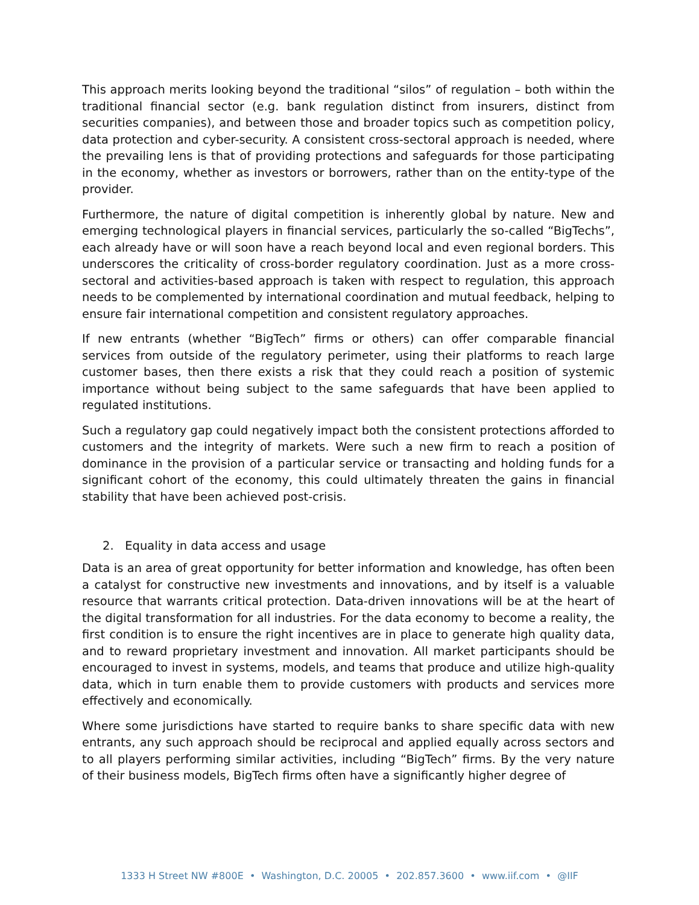This approach merits looking beyond the traditional “silos” of regulation – both within the traditional financial sector (e.g. bank regulation distinct from insurers, distinct from securities companies), and between those and broader topics such as competition policy, data protection and cyber-security. A consistent cross-sectoral approach is needed, where the prevailing lens is that of providing protections and safeguards for those participating in the economy, whether as investors or borrowers, rather than on the entity-type of the provider.
Furthermore, the nature of digital competition is inherently global by nature. New and emerging technological players in financial services, particularly the so-called “BigTechs”, each already have or will soon have a reach beyond local and even regional borders. This underscores the criticality of cross-border regulatory coordination. Just as a more cross-sectoral and activities-based approach is taken with respect to regulation, this approach needs to be complemented by international coordination and mutual feedback, helping to ensure fair international competition and consistent regulatory approaches.
If new entrants (whether “BigTech” firms or others) can offer comparable financial services from outside of the regulatory perimeter, using their platforms to reach large customer bases, then there exists a risk that they could reach a position of systemic importance without being subject to the same safeguards that have been applied to regulated institutions.
Such a regulatory gap could negatively impact both the consistent protections afforded to customers and the integrity of markets. Were such a new firm to reach a position of dominance in the provision of a particular service or transacting and holding funds for a significant cohort of the economy, this could ultimately threaten the gains in financial stability that have been achieved post-crisis.
2. Equality in data access and usage
Data is an area of great opportunity for better information and knowledge, has often been a catalyst for constructive new investments and innovations, and by itself is a valuable resource that warrants critical protection. Data-driven innovations will be at the heart of the digital transformation for all industries. For the data economy to become a reality, the first condition is to ensure the right incentives are in place to generate high quality data, and to reward proprietary investment and innovation. All market participants should be encouraged to invest in systems, models, and teams that produce and utilize high-quality data, which in turn enable them to provide customers with products and services more effectively and economically.
Where some jurisdictions have started to require banks to share specific data with new entrants, any such approach should be reciprocal and applied equally across sectors and to all players performing similar activities, including “BigTech” firms. By the very nature of their business models, BigTech firms often have a significantly higher degree of
1333 H Street NW #800E • Washington, D.C. 20005 • 202.857.3600 • www.iif.com • @IIF